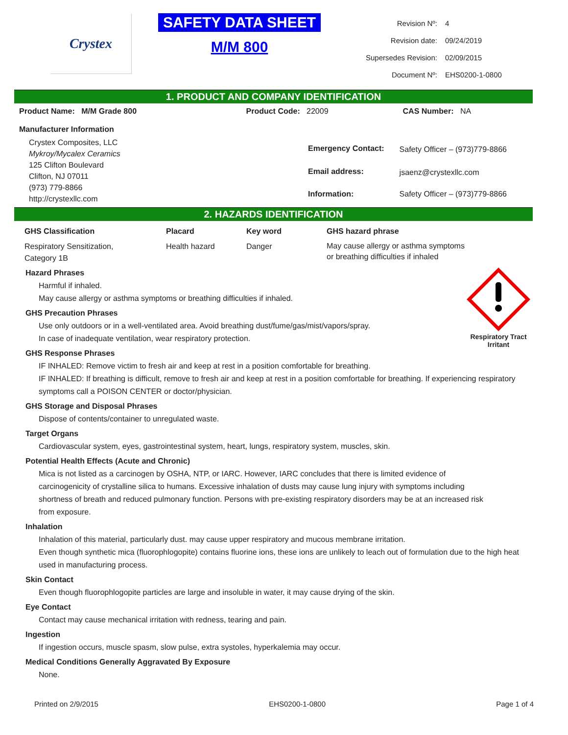Crystex
SAFETY DATA SHEET
M/M 800
| Revision Nº: | 4 |
| Revision date: | 09/24/2019 |
| Supersedes Revision: | 02/09/2015 |
| Document Nº: | EHS0200-1-0800 |
1. PRODUCT AND COMPANY IDENTIFICATION
| Product Name: M/M Grade 800 | Product Code: 22009 | CAS Number: NA |
Manufacturer Information
Crystex Composites, LLC
Mykroy/Mycalex Ceramics
125 Clifton Boulevard
Clifton, NJ 07011
(973) 779-8866
http://crystexllc.com
| Emergency Contact: | Safety Officer – (973)779-8866 |
| Email address: | jsaenz@crystexllc.com |
| Information: | Safety Officer – (973)779-8866 |
2. HAZARDS IDENTIFICATION
| GHS Classification | Placard | Key word | GHS hazard phrase |
| --- | --- | --- | --- |
| Respiratory Sensitization, Category 1B | Health hazard | Danger | May cause allergy or asthma symptoms or breathing difficulties if inhaled |
Respiratory Tract
Irritant
Hazard Phrases
Harmful if inhaled.
May cause allergy or asthma symptoms or breathing difficulties if inhaled.
GHS Precaution Phrases
Use only outdoors or in a well-ventilated area. Avoid breathing dust/fume/gas/mist/vapors/spray.
In case of inadequate ventilation, wear respiratory protection.
GHS Response Phrases
IF INHALED: Remove victim to fresh air and keep at rest in a position comfortable for breathing.
IF INHALED: If breathing is difficult, remove to fresh air and keep at rest in a position comfortable for breathing. If experiencing respiratory symptoms call a POISON CENTER or doctor/physician.
GHS Storage and Disposal Phrases
Dispose of contents/container to unregulated waste.
Target Organs
Cardiovascular system, eyes, gastrointestinal system, heart, lungs, respiratory system, muscles, skin.
Potential Health Effects (Acute and Chronic)
Mica is not listed as a carcinogen by OSHA, NTP, or IARC. However, IARC concludes that there is limited evidence of carcinogenicity of crystalline silica to humans. Excessive inhalation of dusts may cause lung injury with symptoms including shortness of breath and reduced pulmonary function. Persons with pre-existing respiratory disorders may be at an increased risk from exposure.
Inhalation
Inhalation of this material, particularly dust. may cause upper respiratory and mucous membrane irritation.
Even though synthetic mica (fluorophlogopite) contains fluorine ions, these ions are unlikely to leach out of formulation due to the high heat used in manufacturing process.
Skin Contact
Even though fluorophlogopite particles are large and insoluble in water, it may cause drying of the skin.
Eye Contact
Contact may cause mechanical irritation with redness, tearing and pain.
Ingestion
If ingestion occurs, muscle spasm, slow pulse, extra systoles, hyperkalemia may occur.
Medical Conditions Generally Aggravated By Exposure
None.
Printed on 2/9/2015 EHS0200-1-0800 Page 1 of 4